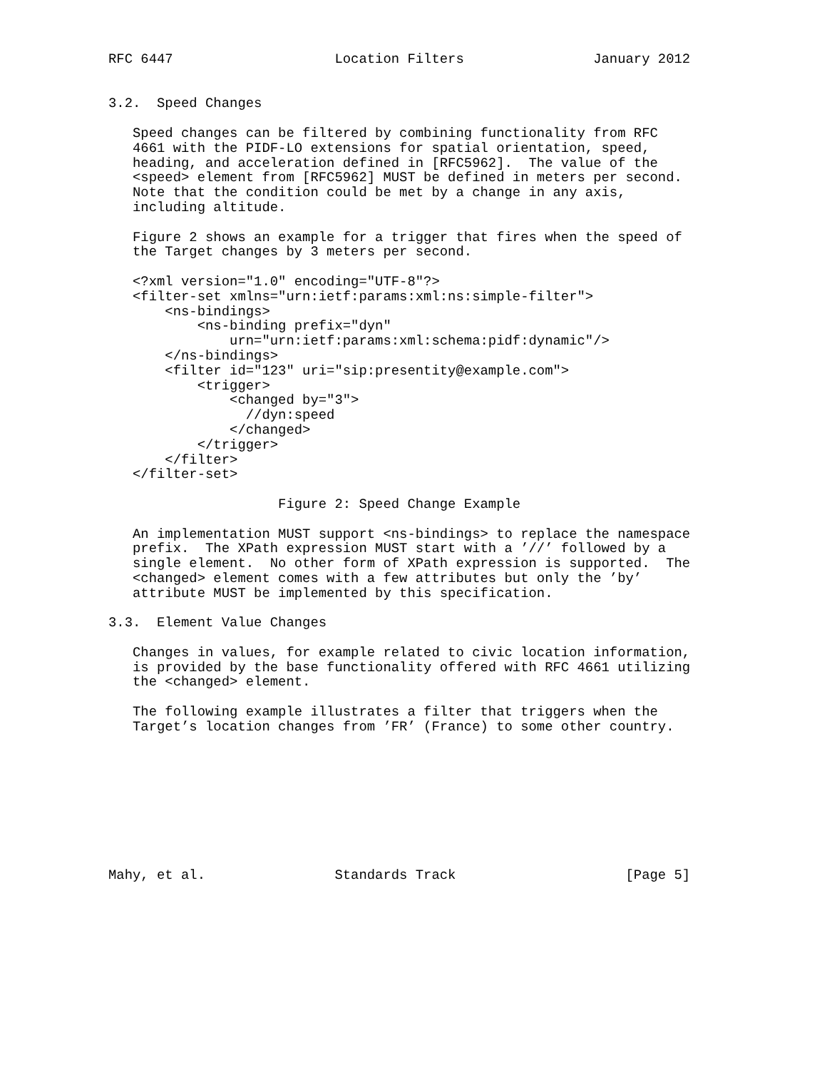RFC 6447                    Location Filters                January 2012


3.2.  Speed Changes

   Speed changes can be filtered by combining functionality from RFC
   4661 with the PIDF-LO extensions for spatial orientation, speed,
   heading, and acceleration defined in [RFC5962].  The value of the
   <speed> element from [RFC5962] MUST be defined in meters per second.
   Note that the condition could be met by a change in any axis,
   including altitude.

   Figure 2 shows an example for a trigger that fires when the speed of
   the Target changes by 3 meters per second.

   <?xml version="1.0" encoding="UTF-8"?>
   <filter-set xmlns="urn:ietf:params:xml:ns:simple-filter">
       <ns-bindings>
           <ns-binding prefix="dyn"
               urn="urn:ietf:params:xml:schema:pidf:dynamic"/>
       </ns-bindings>
       <filter id="123" uri="sip:presentity@example.com">
           <trigger>
               <changed by="3">
                 //dyn:speed
               </changed>
           </trigger>
       </filter>
   </filter-set>

                     Figure 2: Speed Change Example

   An implementation MUST support <ns-bindings> to replace the namespace
   prefix.  The XPath expression MUST start with a ’//’ followed by a
   single element.  No other form of XPath expression is supported.  The
   <changed> element comes with a few attributes but only the ’by’
   attribute MUST be implemented by this specification.

3.3.  Element Value Changes

   Changes in values, for example related to civic location information,
   is provided by the base functionality offered with RFC 4661 utilizing
   the <changed> element.

   The following example illustrates a filter that triggers when the
   Target’s location changes from ’FR’ (France) to some other country.









Mahy, et al.                Standards Track                     [Page 5]